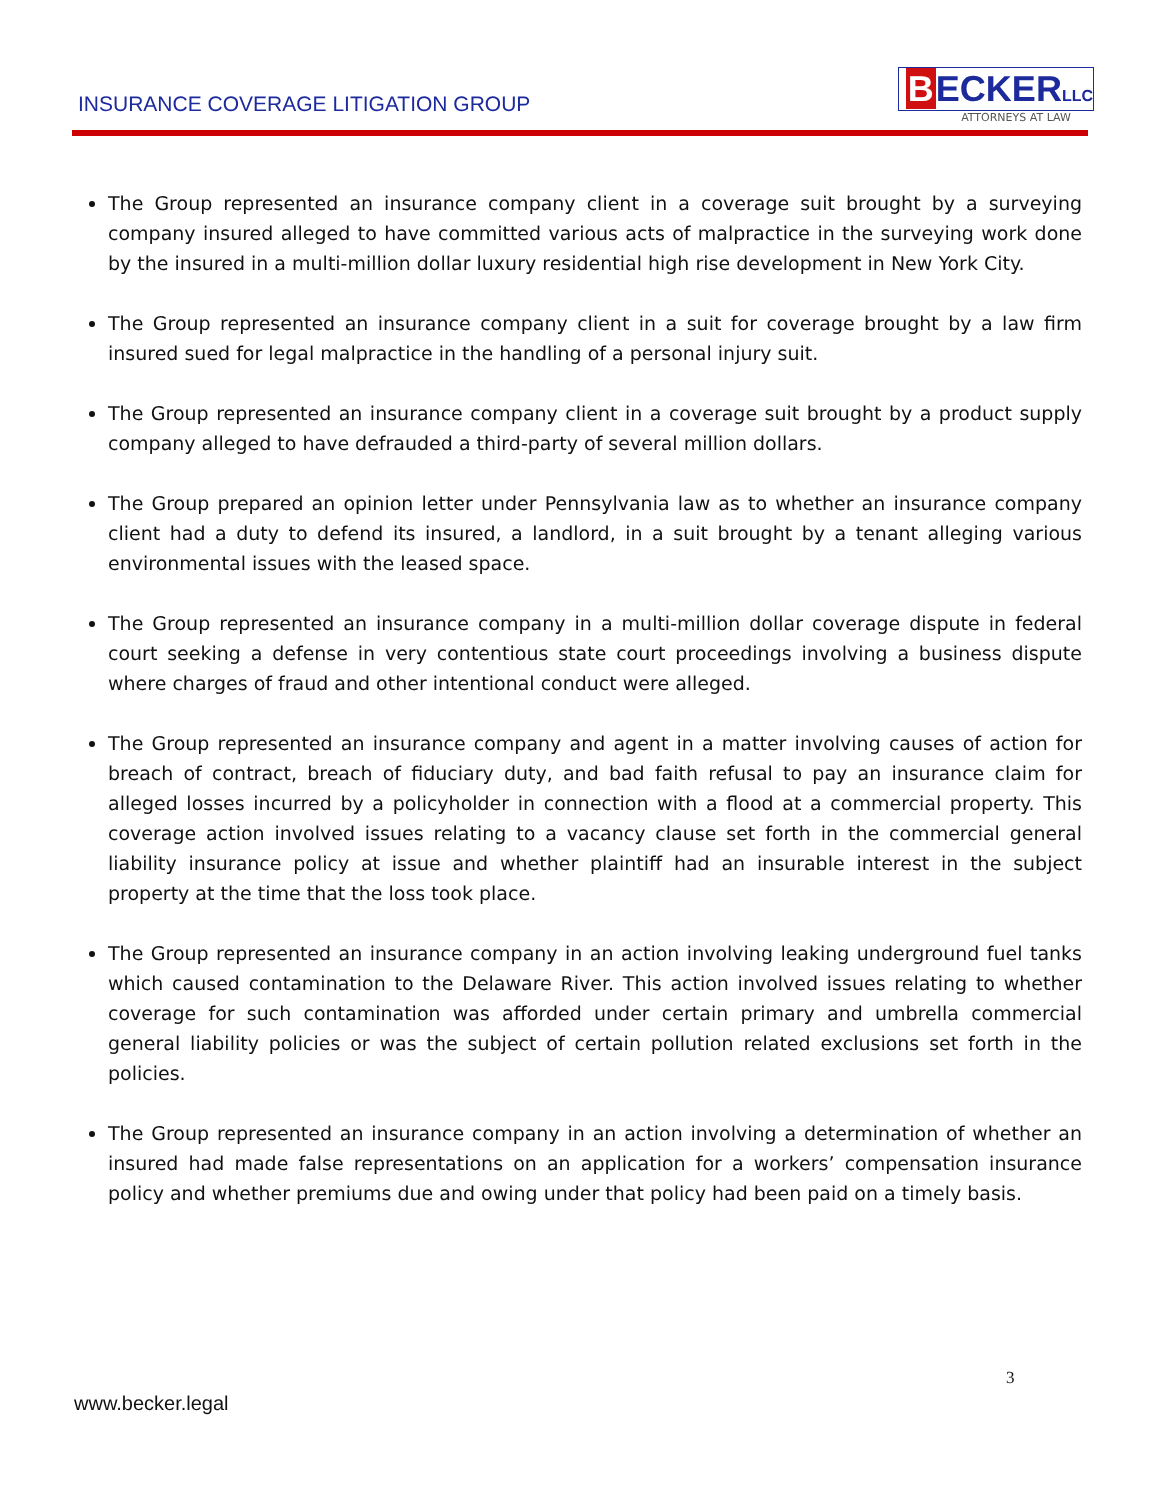INSURANCE COVERAGE LITIGATION GROUP
BECKER LLC
ATTORNEYS AT LAW
The Group represented an insurance company client in a coverage suit brought by a surveying company insured alleged to have committed various acts of malpractice in the surveying work done by the insured in a multi-million dollar luxury residential high rise development in New York City.
The Group represented an insurance company client in a suit for coverage brought by a law firm insured sued for legal malpractice in the handling of a personal injury suit.
The Group represented an insurance company client in a coverage suit brought by a product supply company alleged to have defrauded a third-party of several million dollars.
The Group prepared an opinion letter under Pennsylvania law as to whether an insurance company client had a duty to defend its insured, a landlord, in a suit brought by a tenant alleging various environmental issues with the leased space.
The Group represented an insurance company in a multi-million dollar coverage dispute in federal court seeking a defense in very contentious state court proceedings involving a business dispute where charges of fraud and other intentional conduct were alleged.
The Group represented an insurance company and agent in a matter involving causes of action for breach of contract, breach of fiduciary duty, and bad faith refusal to pay an insurance claim for alleged losses incurred by a policyholder in connection with a flood at a commercial property. This coverage action involved issues relating to a vacancy clause set forth in the commercial general liability insurance policy at issue and whether plaintiff had an insurable interest in the subject property at the time that the loss took place.
The Group represented an insurance company in an action involving leaking underground fuel tanks which caused contamination to the Delaware River. This action involved issues relating to whether coverage for such contamination was afforded under certain primary and umbrella commercial general liability policies or was the subject of certain pollution related exclusions set forth in the policies.
The Group represented an insurance company in an action involving a determination of whether an insured had made false representations on an application for a workers’ compensation insurance policy and whether premiums due and owing under that policy had been paid on a timely basis.
3
www.becker.legal